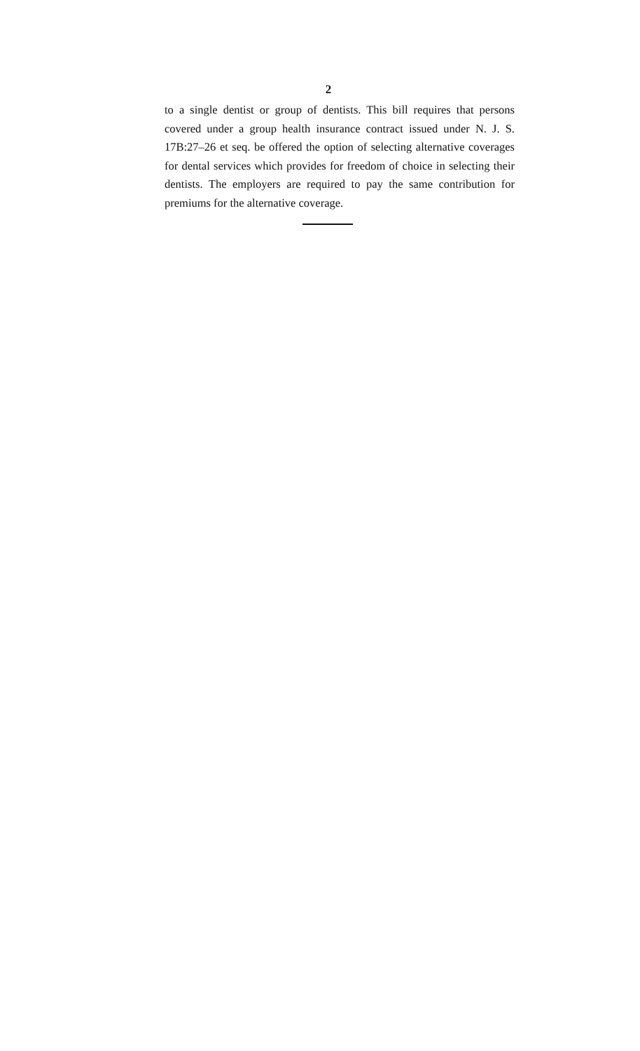2
to a single dentist or group of dentists. This bill requires that persons covered under a group health insurance contract issued under N. J. S. 17B:27–26 et seq. be offered the option of selecting alternative coverages for dental services which provides for freedom of choice in selecting their dentists. The employers are required to pay the same contribution for premiums for the alternative coverage.